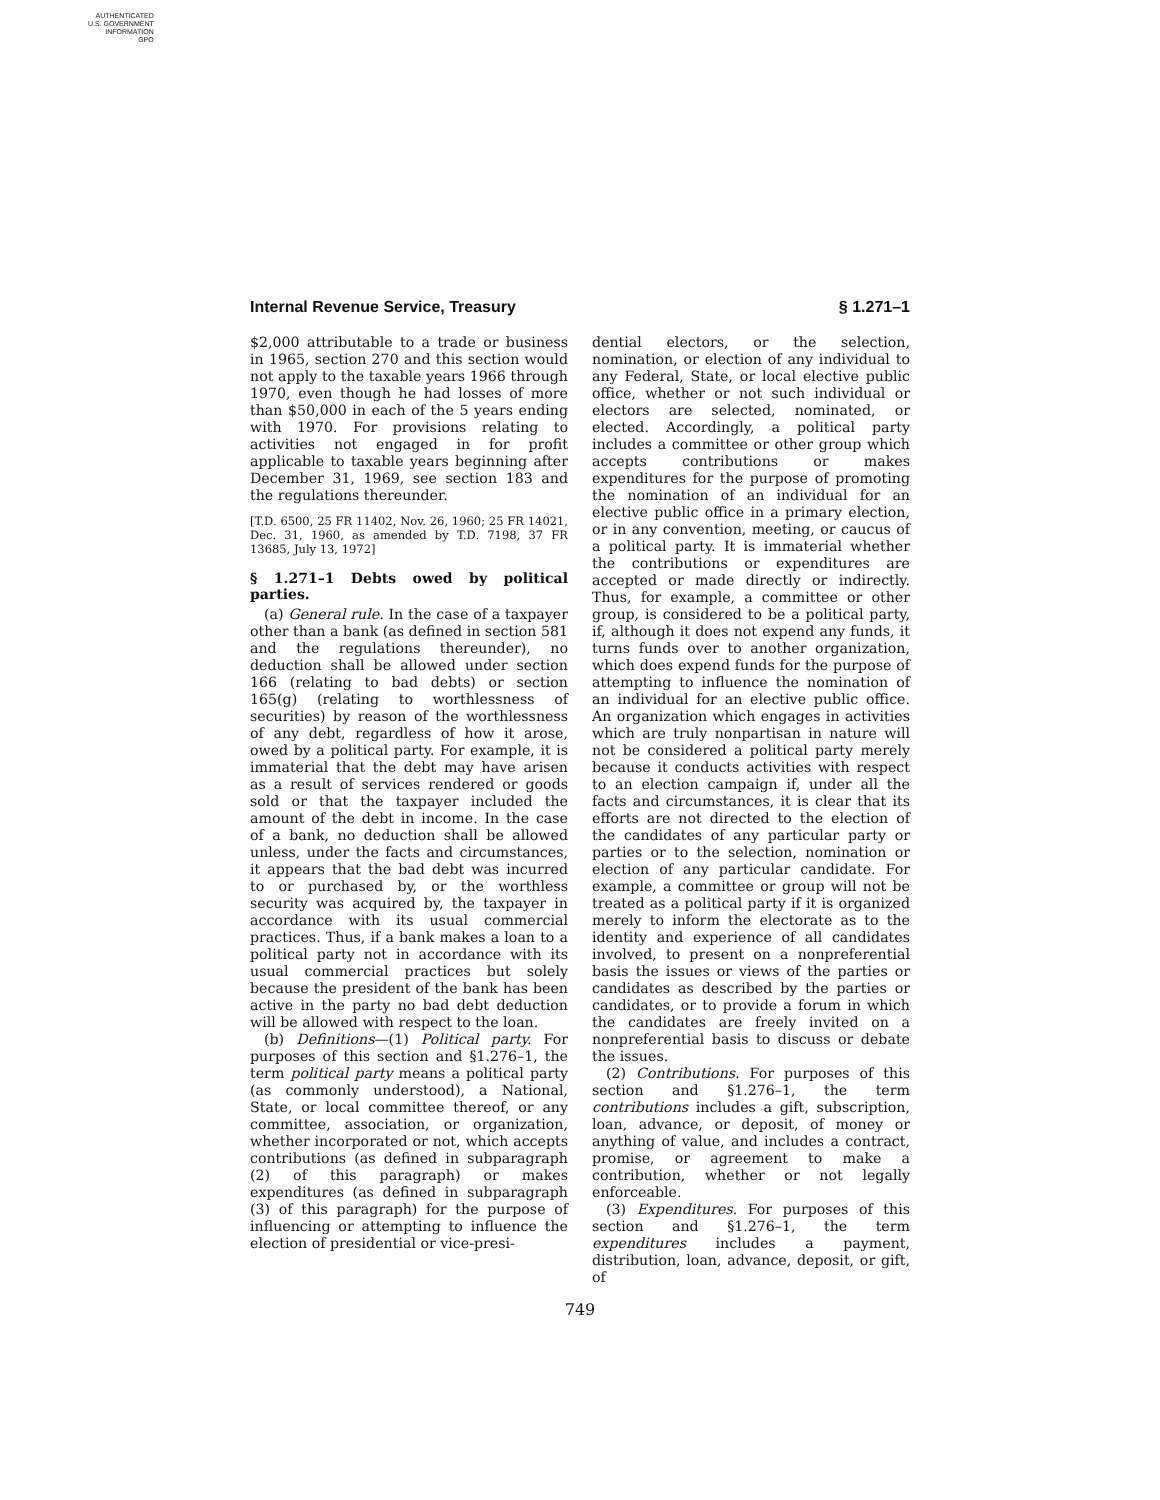AUTHENTICATED
U.S. GOVERNMENT
INFORMATION
GPO
Internal Revenue Service, Treasury § 1.271–1
$2,000 attributable to a trade or business in 1965, section 270 and this section would not apply to the taxable years 1966 through 1970, even though he had losses of more than $50,000 in each of the 5 years ending with 1970. For provisions relating to activities not engaged in for profit applicable to taxable years beginning after December 31, 1969, see section 183 and the regulations thereunder.
[T.D. 6500, 25 FR 11402, Nov. 26, 1960; 25 FR 14021, Dec. 31, 1960, as amended by T.D. 7198, 37 FR 13685, July 13, 1972]
§ 1.271–1 Debts owed by political parties.
(a) General rule. In the case of a taxpayer other than a bank (as defined in section 581 and the regulations thereunder), no deduction shall be allowed under section 166 (relating to bad debts) or section 165(g) (relating to worthlessness of securities) by reason of the worthlessness of any debt, regardless of how it arose, owed by a political party. For example, it is immaterial that the debt may have arisen as a result of services rendered or goods sold or that the taxpayer included the amount of the debt in income. In the case of a bank, no deduction shall be allowed unless, under the facts and circumstances, it appears that the bad debt was incurred to or purchased by, or the worthless security was acquired by, the taxpayer in accordance with its usual commercial practices. Thus, if a bank makes a loan to a political party not in accordance with its usual commercial practices but solely because the president of the bank has been active in the party no bad debt deduction will be allowed with respect to the loan.
(b) Definitions—(1) Political party. For purposes of this section and §1.276–1, the term political party means a political party (as commonly understood), a National, State, or local committee thereof, or any committee, association, or organization, whether incorporated or not, which accepts contributions (as defined in subparagraph (2) of this paragraph) or makes expenditures (as defined in subparagraph (3) of this paragraph) for the purpose of influencing or attempting to influence the election of presidential or vice-presi-
dential electors, or the selection, nomination, or election of any individual to any Federal, State, or local elective public office, whether or not such individual or electors are selected, nominated, or elected. Accordingly, a political party includes a committee or other group which accepts contributions or makes expenditures for the purpose of promoting the nomination of an individual for an elective public office in a primary election, or in any convention, meeting, or caucus of a political party. It is immaterial whether the contributions or expenditures are accepted or made directly or indirectly. Thus, for example, a committee or other group, is considered to be a political party, if, although it does not expend any funds, it turns funds over to another organization, which does expend funds for the purpose of attempting to influence the nomination of an individual for an elective public office. An organization which engages in activities which are truly nonpartisan in nature will not be considered a political party merely because it conducts activities with respect to an election campaign if, under all the facts and circumstances, it is clear that its efforts are not directed to the election of the candidates of any particular party or parties or to the selection, nomination or election of any particular candidate. For example, a committee or group will not be treated as a political party if it is organized merely to inform the electorate as to the identity and experience of all candidates involved, to present on a nonpreferential basis the issues or views of the parties or candidates as described by the parties or candidates, or to provide a forum in which the candidates are freely invited on a nonpreferential basis to discuss or debate the issues.
(2) Contributions. For purposes of this section and §1.276–1, the term contributions includes a gift, subscription, loan, advance, or deposit, of money or anything of value, and includes a contract, promise, or agreement to make a contribution, whether or not legally enforceable.
(3) Expenditures. For purposes of this section and §1.276–1, the term expenditures includes a payment, distribution, loan, advance, deposit, or gift, of
749